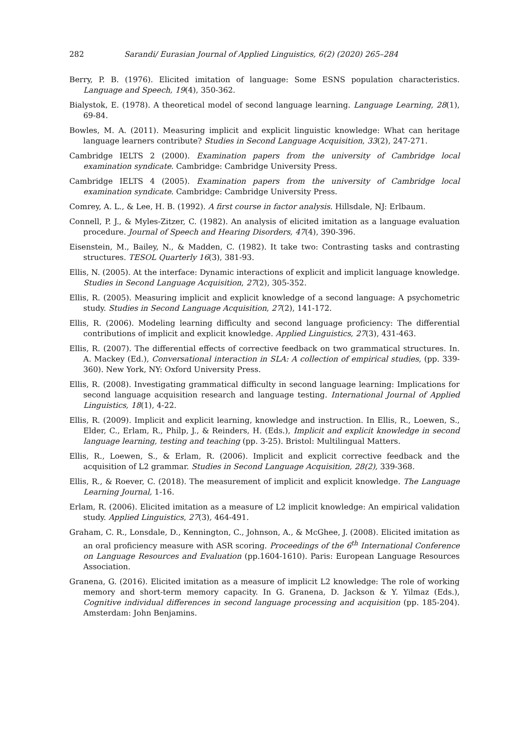282 Sarandi/ Eurasian Journal of Applied Linguistics, 6(2) (2020) 265–284
Berry, P. B. (1976). Elicited imitation of language: Some ESNS population characteristics. Language and Speech, 19(4), 350-362.
Bialystok, E. (1978). A theoretical model of second language learning. Language Learning, 28(1), 69-84.
Bowles, M. A. (2011). Measuring implicit and explicit linguistic knowledge: What can heritage language learners contribute? Studies in Second Language Acquisition, 33(2), 247-271.
Cambridge IELTS 2 (2000). Examination papers from the university of Cambridge local examination syndicate. Cambridge: Cambridge University Press.
Cambridge IELTS 4 (2005). Examination papers from the university of Cambridge local examination syndicate. Cambridge: Cambridge University Press.
Comrey, A. L., & Lee, H. B. (1992). A first course in factor analysis. Hillsdale, NJ: Erlbaum.
Connell, P. J., & Myles-Zitzer, C. (1982). An analysis of elicited imitation as a language evaluation procedure. Journal of Speech and Hearing Disorders, 47(4), 390-396.
Eisenstein, M., Bailey, N., & Madden, C. (1982). It take two: Contrasting tasks and contrasting structures. TESOL Quarterly 16(3), 381-93.
Ellis, N. (2005). At the interface: Dynamic interactions of explicit and implicit language knowledge. Studies in Second Language Acquisition, 27(2), 305-352.
Ellis, R. (2005). Measuring implicit and explicit knowledge of a second language: A psychometric study. Studies in Second Language Acquisition, 27(2), 141-172.
Ellis, R. (2006). Modeling learning difficulty and second language proficiency: The differential contributions of implicit and explicit knowledge. Applied Linguistics, 27(3), 431-463.
Ellis, R. (2007). The differential effects of corrective feedback on two grammatical structures. In. A. Mackey (Ed.), Conversational interaction in SLA: A collection of empirical studies, (pp. 339-360). New York, NY: Oxford University Press.
Ellis, R. (2008). Investigating grammatical difficulty in second language learning: Implications for second language acquisition research and language testing. International Journal of Applied Linguistics, 18(1), 4-22.
Ellis, R. (2009). Implicit and explicit learning, knowledge and instruction. In Ellis, R., Loewen, S., Elder, C., Erlam, R., Philp, J., & Reinders, H. (Eds.), Implicit and explicit knowledge in second language learning, testing and teaching (pp. 3-25). Bristol: Multilingual Matters.
Ellis, R., Loewen, S., & Erlam, R. (2006). Implicit and explicit corrective feedback and the acquisition of L2 grammar. Studies in Second Language Acquisition, 28(2), 339-368.
Ellis, R., & Roever, C. (2018). The measurement of implicit and explicit knowledge. The Language Learning Journal, 1-16.
Erlam, R. (2006). Elicited imitation as a measure of L2 implicit knowledge: An empirical validation study. Applied Linguistics, 27(3), 464-491.
Graham, C. R., Lonsdale, D., Kennington, C., Johnson, A., & McGhee, J. (2008). Elicited imitation as an oral proficiency measure with ASR scoring. Proceedings of the 6<sup>th</sup> International Conference on Language Resources and Evaluation (pp.1604-1610). Paris: European Language Resources Association.
Granena, G. (2016). Elicited imitation as a measure of implicit L2 knowledge: The role of working memory and short-term memory capacity. In G. Granena, D. Jackson & Y. Yilmaz (Eds.), Cognitive individual differences in second language processing and acquisition (pp. 185-204). Amsterdam: John Benjamins.